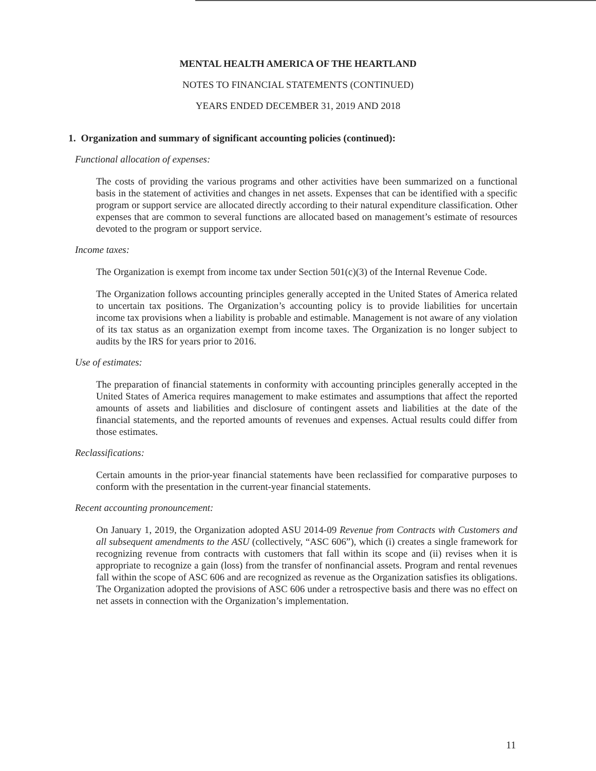MENTAL HEALTH AMERICA OF THE HEARTLAND
NOTES TO FINANCIAL STATEMENTS (CONTINUED)
YEARS ENDED DECEMBER 31, 2019 AND 2018
1. Organization and summary of significant accounting policies (continued):
Functional allocation of expenses:
The costs of providing the various programs and other activities have been summarized on a functional basis in the statement of activities and changes in net assets. Expenses that can be identified with a specific program or support service are allocated directly according to their natural expenditure classification. Other expenses that are common to several functions are allocated based on management’s estimate of resources devoted to the program or support service.
Income taxes:
The Organization is exempt from income tax under Section 501(c)(3) of the Internal Revenue Code.
The Organization follows accounting principles generally accepted in the United States of America related to uncertain tax positions. The Organization’s accounting policy is to provide liabilities for uncertain income tax provisions when a liability is probable and estimable. Management is not aware of any violation of its tax status as an organization exempt from income taxes. The Organization is no longer subject to audits by the IRS for years prior to 2016.
Use of estimates:
The preparation of financial statements in conformity with accounting principles generally accepted in the United States of America requires management to make estimates and assumptions that affect the reported amounts of assets and liabilities and disclosure of contingent assets and liabilities at the date of the financial statements, and the reported amounts of revenues and expenses. Actual results could differ from those estimates.
Reclassifications:
Certain amounts in the prior-year financial statements have been reclassified for comparative purposes to conform with the presentation in the current-year financial statements.
Recent accounting pronouncement:
On January 1, 2019, the Organization adopted ASU 2014-09 Revenue from Contracts with Customers and all subsequent amendments to the ASU (collectively, “ASC 606”), which (i) creates a single framework for recognizing revenue from contracts with customers that fall within its scope and (ii) revises when it is appropriate to recognize a gain (loss) from the transfer of nonfinancial assets. Program and rental revenues fall within the scope of ASC 606 and are recognized as revenue as the Organization satisfies its obligations. The Organization adopted the provisions of ASC 606 under a retrospective basis and there was no effect on net assets in connection with the Organization’s implementation.
11